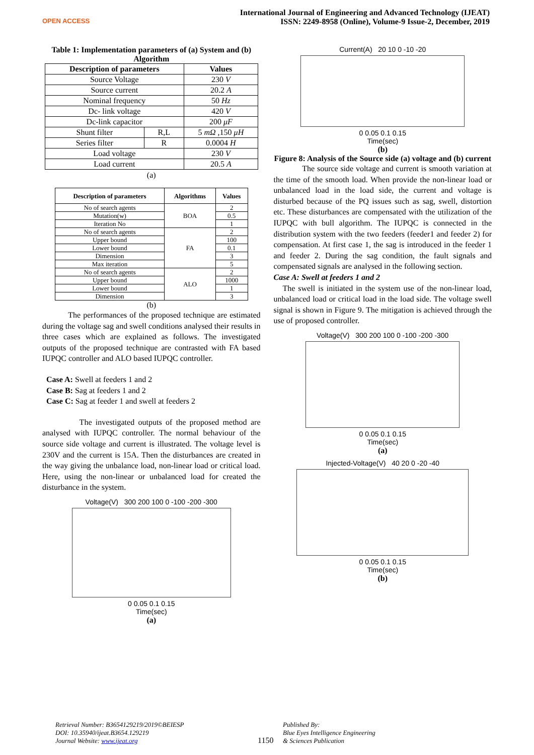OPEN ACCESS
International Journal of Engineering and Advanced Technology (IJEAT)
ISSN: 2249-8958 (Online), Volume-9 Issue-2, December, 2019
Table 1: Implementation parameters of (a) System and (b) Algorithm
| Description of parameters | | Values |
| --- | --- | --- |
| Source Voltage | | 230 V |
| Source current | | 20.2 A |
| Nominal frequency | | 50 Hz |
| Dc- link voltage | | 420 V |
| Dc-link capacitor | | 200 μF |
| Shunt filter | R,L | 5 mΩ ,150 μH |
| Series filter | R | 0.0004 H |
| Load voltage | | 230 V |
| Load current | | 20.5 A |
(a)
| Description of parameters | Algorithms | Values |
| --- | --- | --- |
| No of search agents | BOA | 2 |
| Mutation(w) | | 0.5 |
| Iteration No | | 1 |
| No of search agents | FA | 2 |
| Upper bound | | 100 |
| Lower bound | | 0.1 |
| Dimension | | 3 |
| Max iteration | | 5 |
| No of search agents | ALO | 2 |
| Upper bound | | 1000 |
| Lower bound | | 1 |
| Dimension | | 3 |
(b)
The performances of the proposed technique are estimated during the voltage sag and swell conditions analysed their results in three cases which are explained as follows. The investigated outputs of the proposed technique are contrasted with FA based IUPQC controller and ALO based IUPQC controller.
Case A: Swell at feeders 1 and 2
Case B: Sag at feeders 1 and 2
Case C: Sag at feeder 1 and swell at feeders 2
The investigated outputs of the proposed method are analysed with IUPQC controller. The normal behaviour of the source side voltage and current is illustrated. The voltage level is 230V and the current is 15A. Then the disturbances are created in the way giving the unbalance load, non-linear load or critical load. Here, using the non-linear or unbalanced load for created the disturbance in the system.
Voltage(V) 300 200 100 0 -100 -200 -300
0 0.05 0.1 0.15
Time(sec)
(a)
Current(A) 20 10 0 -10 -20
0 0.05 0.1 0.15
Time(sec)
(b)
Figure 8: Analysis of the Source side (a) voltage and (b) current
The source side voltage and current is smooth variation at the time of the smooth load. When provide the non-linear load or unbalanced load in the load side, the current and voltage is disturbed because of the PQ issues such as sag, swell, distortion etc. These disturbances are compensated with the utilization of the IUPQC with bull algorithm. The IUPQC is connected in the distribution system with the two feeders (feeder1 and feeder 2) for compensation. At first case 1, the sag is introduced in the feeder 1 and feeder 2. During the sag condition, the fault signals and compensated signals are analysed in the following section.
Case A: Swell at feeders 1 and 2
The swell is initiated in the system use of the non-linear load, unbalanced load or critical load in the load side. The voltage swell signal is shown in Figure 9. The mitigation is achieved through the use of proposed controller.
Voltage(V) 300 200 100 0 -100 -200 -300
0 0.05 0.1 0.15
Time(sec)
(a)
Injected-Voltage(V) 40 20 0 -20 -40
0 0.05 0.1 0.15
Time(sec)
(b)
Retrieval Number: B3654129219/2019©BEIESP
DOI: 10.35940/ijeat.B3654.129219
Journal Website: www.ijeat.org
1150
Published By:
Blue Eyes Intelligence Engineering
& Sciences Publication